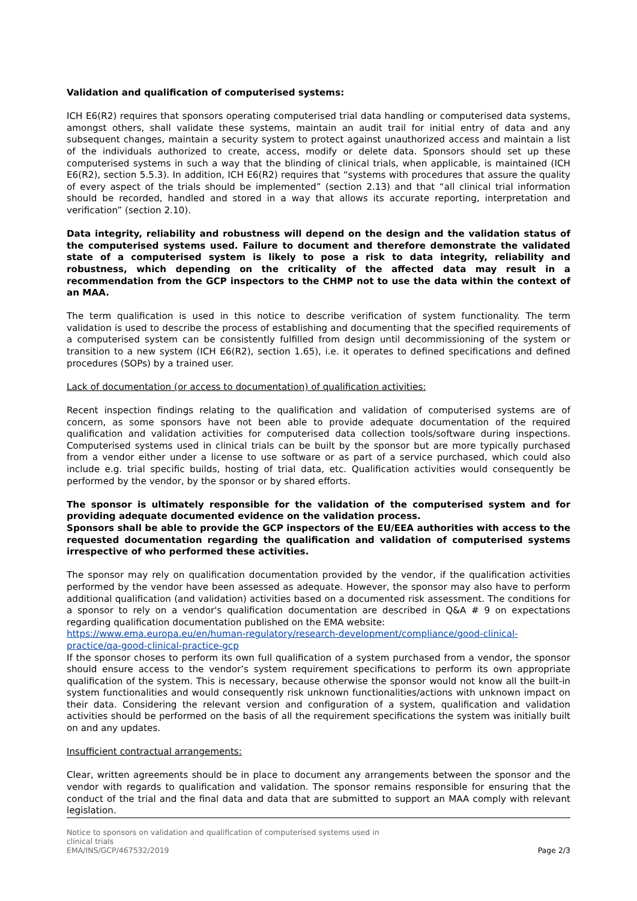Validation and qualification of computerised systems:
ICH E6(R2) requires that sponsors operating computerised trial data handling or computerised data systems, amongst others, shall validate these systems, maintain an audit trail for initial entry of data and any subsequent changes, maintain a security system to protect against unauthorized access and maintain a list of the individuals authorized to create, access, modify or delete data. Sponsors should set up these computerised systems in such a way that the blinding of clinical trials, when applicable, is maintained (ICH E6(R2), section 5.5.3). In addition, ICH E6(R2) requires that “systems with procedures that assure the quality of every aspect of the trials should be implemented” (section 2.13) and that “all clinical trial information should be recorded, handled and stored in a way that allows its accurate reporting, interpretation and verification” (section 2.10).
Data integrity, reliability and robustness will depend on the design and the validation status of the computerised systems used. Failure to document and therefore demonstrate the validated state of a computerised system is likely to pose a risk to data integrity, reliability and robustness, which depending on the criticality of the affected data may result in a recommendation from the GCP inspectors to the CHMP not to use the data within the context of an MAA.
The term qualification is used in this notice to describe verification of system functionality. The term validation is used to describe the process of establishing and documenting that the specified requirements of a computerised system can be consistently fulfilled from design until decommissioning of the system or transition to a new system (ICH E6(R2), section 1.65), i.e. it operates to defined specifications and defined procedures (SOPs) by a trained user.
Lack of documentation (or access to documentation) of qualification activities:
Recent inspection findings relating to the qualification and validation of computerised systems are of concern, as some sponsors have not been able to provide adequate documentation of the required qualification and validation activities for computerised data collection tools/software during inspections. Computerised systems used in clinical trials can be built by the sponsor but are more typically purchased from a vendor either under a license to use software or as part of a service purchased, which could also include e.g. trial specific builds, hosting of trial data, etc. Qualification activities would consequently be performed by the vendor, by the sponsor or by shared efforts.
The sponsor is ultimately responsible for the validation of the computerised system and for providing adequate documented evidence on the validation process.
Sponsors shall be able to provide the GCP inspectors of the EU/EEA authorities with access to the requested documentation regarding the qualification and validation of computerised systems irrespective of who performed these activities.
The sponsor may rely on qualification documentation provided by the vendor, if the qualification activities performed by the vendor have been assessed as adequate. However, the sponsor may also have to perform additional qualification (and validation) activities based on a documented risk assessment. The conditions for a sponsor to rely on a vendor's qualification documentation are described in Q&A # 9 on expectations regarding qualification documentation published on the EMA website:
https://www.ema.europa.eu/en/human-regulatory/research-development/compliance/good-clinical-practice/qa-good-clinical-practice-gcp
If the sponsor choses to perform its own full qualification of a system purchased from a vendor, the sponsor should ensure access to the vendor’s system requirement specifications to perform its own appropriate qualification of the system. This is necessary, because otherwise the sponsor would not know all the built-in system functionalities and would consequently risk unknown functionalities/actions with unknown impact on their data. Considering the relevant version and configuration of a system, qualification and validation activities should be performed on the basis of all the requirement specifications the system was initially built on and any updates.
Insufficient contractual arrangements:
Clear, written agreements should be in place to document any arrangements between the sponsor and the vendor with regards to qualification and validation. The sponsor remains responsible for ensuring that the conduct of the trial and the final data and data that are submitted to support an MAA comply with relevant legislation.
Notice to sponsors on validation and qualification of computerised systems used in
clinical trials
EMA/INS/GCP/467532/2019
Page 2/3